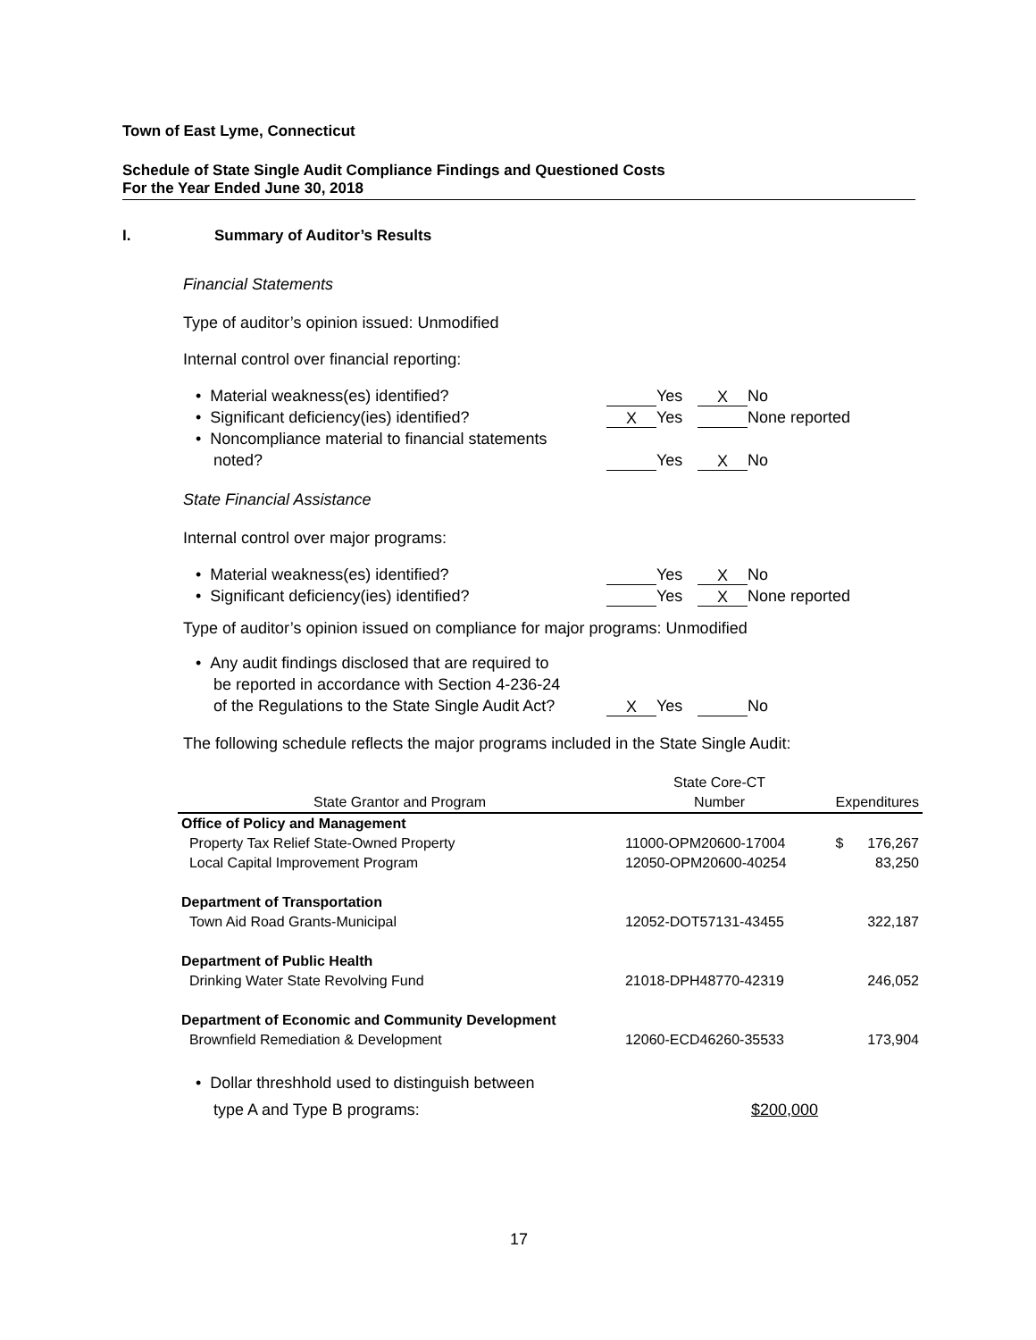Town of East Lyme, Connecticut
Schedule of State Single Audit Compliance Findings and Questioned Costs
For the Year Ended June 30, 2018
I. Summary of Auditor’s Results
Financial Statements
Type of auditor’s opinion issued: Unmodified
Internal control over financial reporting:
• Material weakness(es) identified? Yes X No
• Significant deficiency(ies) identified? X Yes None reported
• Noncompliance material to financial statements
noted? Yes X No
State Financial Assistance
Internal control over major programs:
• Material weakness(es) identified? Yes X No
• Significant deficiency(ies) identified? Yes X None reported
Type of auditor’s opinion issued on compliance for major programs: Unmodified
• Any audit findings disclosed that are required to
be reported in accordance with Section 4-236-24
of the Regulations to the State Single Audit Act? X Yes No
The following schedule reflects the major programs included in the State Single Audit:
| | State Core-CT | |
| --- | --- | --- |
| State Grantor and Program | Number | Expenditures |
| Office of Policy and Management | | |
| Property Tax Relief State-Owned Property | 11000-OPM20600-17004 | $ 176,267 |
| Local Capital Improvement Program | 12050-OPM20600-40254 | 83,250 |
| Department of Transportation | | |
| Town Aid Road Grants-Municipal | 12052-DOT57131-43455 | 322,187 |
| Department of Public Health | | |
| Drinking Water State Revolving Fund | 21018-DPH48770-42319 | 246,052 |
| Department of Economic and Community Development | | |
| Brownfield Remediation & Development | 12060-ECD46260-35533 | 173,904 |
• Dollar threshhold used to distinguish between
type A and Type B programs: $200,000
17